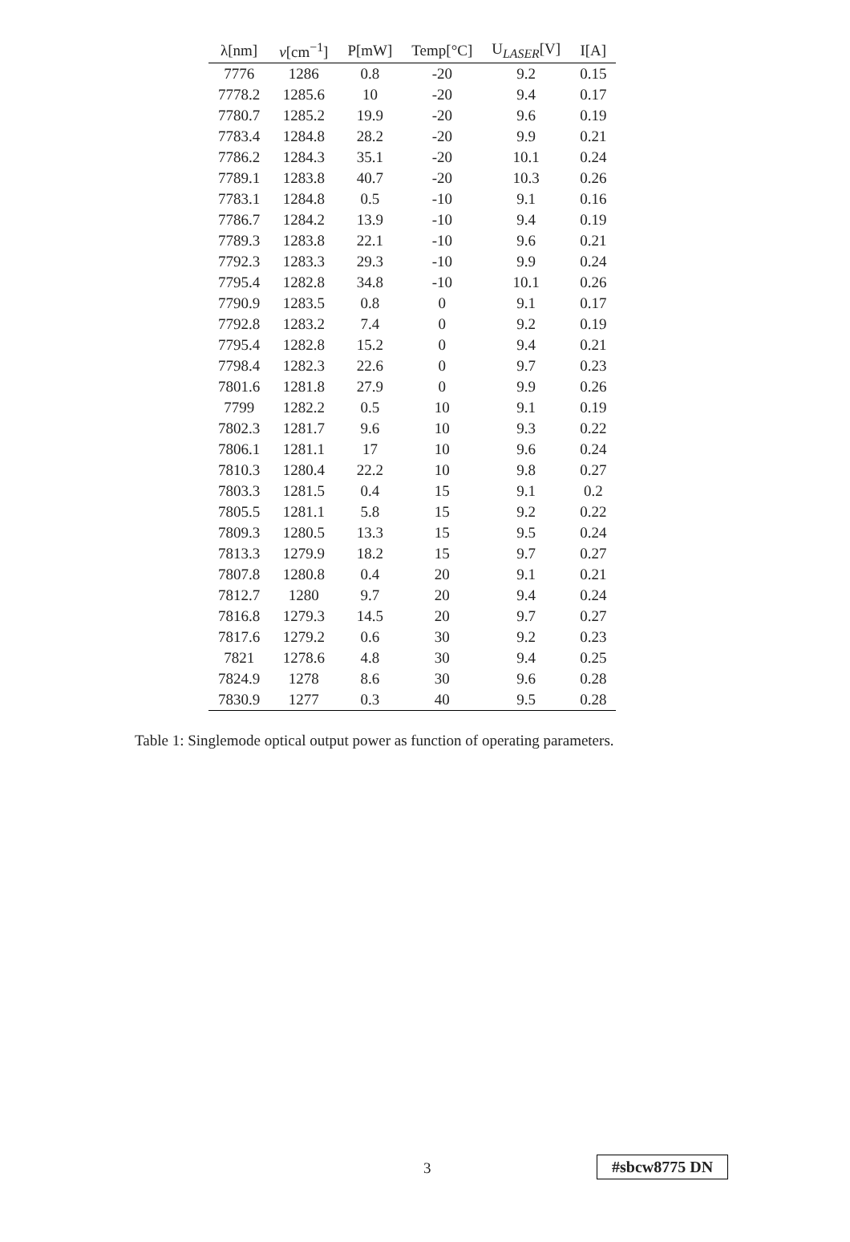| λ[nm] | ν [cm<sup>−1</sup>] | P[mW] | Temp[°C] | U<sub>LASER</sub>[V] | I[A] |
| --- | --- | --- | --- | --- | --- |
| 7776 | 1286 | 0.8 | -20 | 9.2 | 0.15 |
| 7778.2 | 1285.6 | 10 | -20 | 9.4 | 0.17 |
| 7780.7 | 1285.2 | 19.9 | -20 | 9.6 | 0.19 |
| 7783.4 | 1284.8 | 28.2 | -20 | 9.9 | 0.21 |
| 7786.2 | 1284.3 | 35.1 | -20 | 10.1 | 0.24 |
| 7789.1 | 1283.8 | 40.7 | -20 | 10.3 | 0.26 |
| 7783.1 | 1284.8 | 0.5 | -10 | 9.1 | 0.16 |
| 7786.7 | 1284.2 | 13.9 | -10 | 9.4 | 0.19 |
| 7789.3 | 1283.8 | 22.1 | -10 | 9.6 | 0.21 |
| 7792.3 | 1283.3 | 29.3 | -10 | 9.9 | 0.24 |
| 7795.4 | 1282.8 | 34.8 | -10 | 10.1 | 0.26 |
| 7790.9 | 1283.5 | 0.8 | 0 | 9.1 | 0.17 |
| 7792.8 | 1283.2 | 7.4 | 0 | 9.2 | 0.19 |
| 7795.4 | 1282.8 | 15.2 | 0 | 9.4 | 0.21 |
| 7798.4 | 1282.3 | 22.6 | 0 | 9.7 | 0.23 |
| 7801.6 | 1281.8 | 27.9 | 0 | 9.9 | 0.26 |
| 7799 | 1282.2 | 0.5 | 10 | 9.1 | 0.19 |
| 7802.3 | 1281.7 | 9.6 | 10 | 9.3 | 0.22 |
| 7806.1 | 1281.1 | 17 | 10 | 9.6 | 0.24 |
| 7810.3 | 1280.4 | 22.2 | 10 | 9.8 | 0.27 |
| 7803.3 | 1281.5 | 0.4 | 15 | 9.1 | 0.2 |
| 7805.5 | 1281.1 | 5.8 | 15 | 9.2 | 0.22 |
| 7809.3 | 1280.5 | 13.3 | 15 | 9.5 | 0.24 |
| 7813.3 | 1279.9 | 18.2 | 15 | 9.7 | 0.27 |
| 7807.8 | 1280.8 | 0.4 | 20 | 9.1 | 0.21 |
| 7812.7 | 1280 | 9.7 | 20 | 9.4 | 0.24 |
| 7816.8 | 1279.3 | 14.5 | 20 | 9.7 | 0.27 |
| 7817.6 | 1279.2 | 0.6 | 30 | 9.2 | 0.23 |
| 7821 | 1278.6 | 4.8 | 30 | 9.4 | 0.25 |
| 7824.9 | 1278 | 8.6 | 30 | 9.6 | 0.28 |
| 7830.9 | 1277 | 0.3 | 40 | 9.5 | 0.28 |
Table 1: Singlemode optical output power as function of operating parameters.
3 #sbcw8775 DN